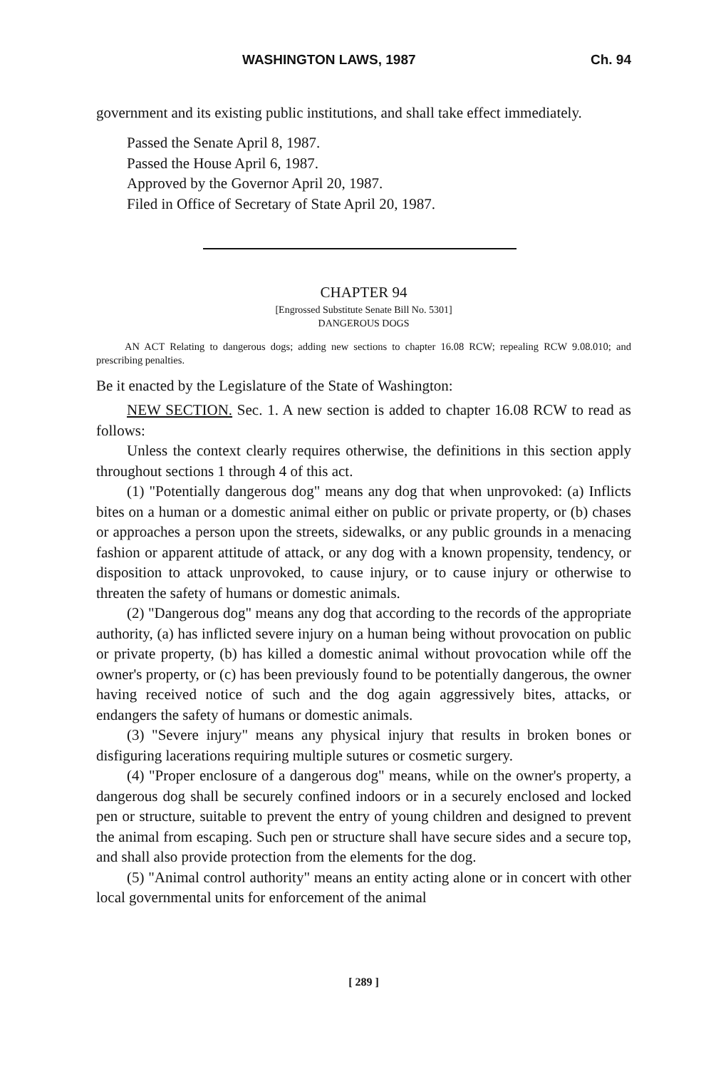WASHINGTON LAWS, 1987 Ch. 94
government and its existing public institutions, and shall take effect immediately.
Passed the Senate April 8, 1987.
Passed the House April 6, 1987.
Approved by the Governor April 20, 1987.
Filed in Office of Secretary of State April 20, 1987.
CHAPTER 94
[Engrossed Substitute Senate Bill No. 5301]
DANGEROUS DOGS
AN ACT Relating to dangerous dogs; adding new sections to chapter 16.08 RCW; repealing RCW 9.08.010; and prescribing penalties.
Be it enacted by the Legislature of the State of Washington:
NEW SECTION. Sec. 1. A new section is added to chapter 16.08 RCW to read as follows:
Unless the context clearly requires otherwise, the definitions in this section apply throughout sections 1 through 4 of this act.
(1) "Potentially dangerous dog" means any dog that when unprovoked: (a) Inflicts bites on a human or a domestic animal either on public or private property, or (b) chases or approaches a person upon the streets, sidewalks, or any public grounds in a menacing fashion or apparent attitude of attack, or any dog with a known propensity, tendency, or disposition to attack unprovoked, to cause injury, or to cause injury or otherwise to threaten the safety of humans or domestic animals.
(2) "Dangerous dog" means any dog that according to the records of the appropriate authority, (a) has inflicted severe injury on a human being without provocation on public or private property, (b) has killed a domestic animal without provocation while off the owner's property, or (c) has been previously found to be potentially dangerous, the owner having received notice of such and the dog again aggressively bites, attacks, or endangers the safety of humans or domestic animals.
(3) "Severe injury" means any physical injury that results in broken bones or disfiguring lacerations requiring multiple sutures or cosmetic surgery.
(4) "Proper enclosure of a dangerous dog" means, while on the owner's property, a dangerous dog shall be securely confined indoors or in a securely enclosed and locked pen or structure, suitable to prevent the entry of young children and designed to prevent the animal from escaping. Such pen or structure shall have secure sides and a secure top, and shall also provide protection from the elements for the dog.
(5) "Animal control authority" means an entity acting alone or in concert with other local governmental units for enforcement of the animal
[ 289 ]